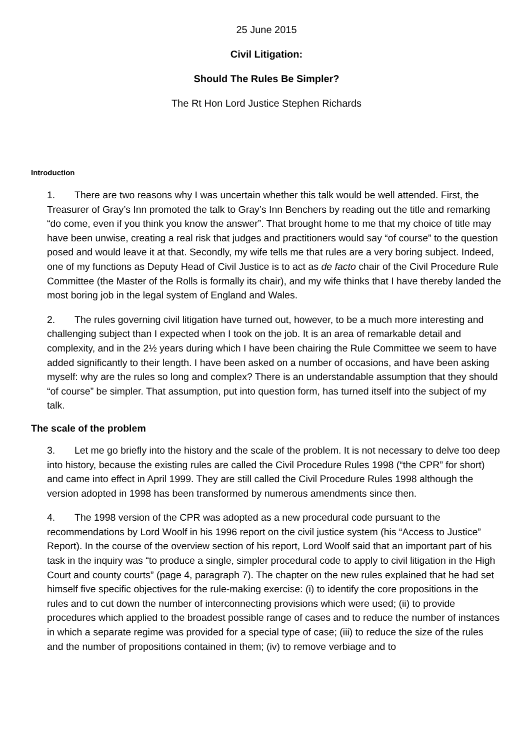25 June 2015
Civil Litigation:
Should The Rules Be Simpler?
The Rt Hon Lord Justice Stephen Richards
Introduction
1. There are two reasons why I was uncertain whether this talk would be well attended. First, the Treasurer of Gray’s Inn promoted the talk to Gray’s Inn Benchers by reading out the title and remarking “do come, even if you think you know the answer”. That brought home to me that my choice of title may have been unwise, creating a real risk that judges and practitioners would say “of course” to the question posed and would leave it at that. Secondly, my wife tells me that rules are a very boring subject. Indeed, one of my functions as Deputy Head of Civil Justice is to act as de facto chair of the Civil Procedure Rule Committee (the Master of the Rolls is formally its chair), and my wife thinks that I have thereby landed the most boring job in the legal system of England and Wales.
2. The rules governing civil litigation have turned out, however, to be a much more interesting and challenging subject than I expected when I took on the job. It is an area of remarkable detail and complexity, and in the 2½ years during which I have been chairing the Rule Committee we seem to have added significantly to their length. I have been asked on a number of occasions, and have been asking myself: why are the rules so long and complex? There is an understandable assumption that they should “of course” be simpler. That assumption, put into question form, has turned itself into the subject of my talk.
The scale of the problem
3. Let me go briefly into the history and the scale of the problem. It is not necessary to delve too deep into history, because the existing rules are called the Civil Procedure Rules 1998 (“the CPR” for short) and came into effect in April 1999. They are still called the Civil Procedure Rules 1998 although the version adopted in 1998 has been transformed by numerous amendments since then.
4. The 1998 version of the CPR was adopted as a new procedural code pursuant to the recommendations by Lord Woolf in his 1996 report on the civil justice system (his “Access to Justice” Report). In the course of the overview section of his report, Lord Woolf said that an important part of his task in the inquiry was “to produce a single, simpler procedural code to apply to civil litigation in the High Court and county courts” (page 4, paragraph 7). The chapter on the new rules explained that he had set himself five specific objectives for the rule-making exercise: (i) to identify the core propositions in the rules and to cut down the number of interconnecting provisions which were used; (ii) to provide procedures which applied to the broadest possible range of cases and to reduce the number of instances in which a separate regime was provided for a special type of case; (iii) to reduce the size of the rules and the number of propositions contained in them; (iv) to remove verbiage and to